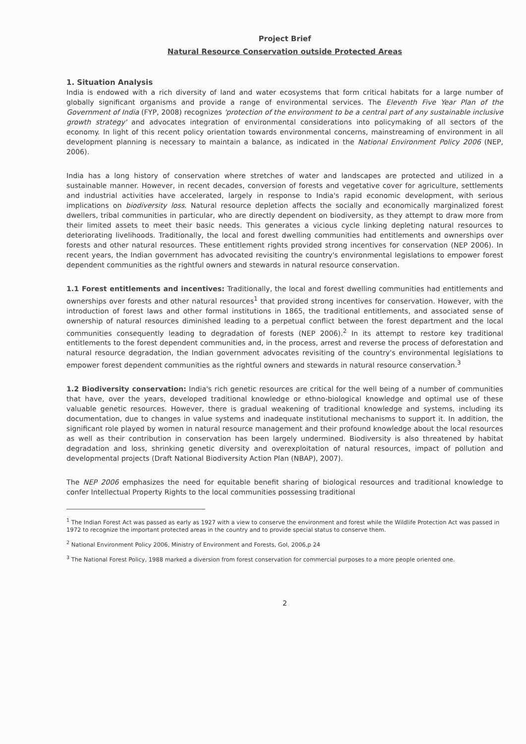Project Brief
Natural Resource Conservation outside Protected Areas
1. Situation Analysis
India is endowed with a rich diversity of land and water ecosystems that form critical habitats for a large number of globally significant organisms and provide a range of environmental services. The Eleventh Five Year Plan of the Government of India (FYP, 2008) recognizes 'protection of the environment to be a central part of any sustainable inclusive growth strategy' and advocates integration of environmental considerations into policymaking of all sectors of the economy. In light of this recent policy orientation towards environmental concerns, mainstreaming of environment in all development planning is necessary to maintain a balance, as indicated in the National Environment Policy 2006 (NEP, 2006).
India has a long history of conservation where stretches of water and landscapes are protected and utilized in a sustainable manner. However, in recent decades, conversion of forests and vegetative cover for agriculture, settlements and industrial activities have accelerated, largely in response to India's rapid economic development, with serious implications on biodiversity loss. Natural resource depletion affects the socially and economically marginalized forest dwellers, tribal communities in particular, who are directly dependent on biodiversity, as they attempt to draw more from their limited assets to meet their basic needs. This generates a vicious cycle linking depleting natural resources to deteriorating livelihoods. Traditionally, the local and forest dwelling communities had entitlements and ownerships over forests and other natural resources. These entitlement rights provided strong incentives for conservation (NEP 2006). In recent years, the Indian government has advocated revisiting the country's environmental legislations to empower forest dependent communities as the rightful owners and stewards in natural resource conservation.
1.1 Forest entitlements and incentives: Traditionally, the local and forest dwelling communities had entitlements and ownerships over forests and other natural resources<sup>1</sup> that provided strong incentives for conservation. However, with the introduction of forest laws and other formal institutions in 1865, the traditional entitlements, and associated sense of ownership of natural resources diminished leading to a perpetual conflict between the forest department and the local communities consequently leading to degradation of forests (NEP 2006).<sup>2</sup> In its attempt to restore key traditional entitlements to the forest dependent communities and, in the process, arrest and reverse the process of deforestation and natural resource degradation, the Indian government advocates revisiting of the country's environmental legislations to empower forest dependent communities as the rightful owners and stewards in natural resource conservation.<sup>3</sup>
1.2 Biodiversity conservation: India's rich genetic resources are critical for the well being of a number of communities that have, over the years, developed traditional knowledge or ethno-biological knowledge and optimal use of these valuable genetic resources. However, there is gradual weakening of traditional knowledge and systems, including its documentation, due to changes in value systems and inadequate institutional mechanisms to support it. In addition, the significant role played by women in natural resource management and their profound knowledge about the local resources as well as their contribution in conservation has been largely undermined. Biodiversity is also threatened by habitat degradation and loss, shrinking genetic diversity and overexploitation of natural resources, impact of pollution and developmental projects (Draft National Biodiversity Action Plan (NBAP), 2007).
The NEP 2006 emphasizes the need for equitable benefit sharing of biological resources and traditional knowledge to confer Intellectual Property Rights to the local communities possessing traditional
<sup>1</sup> The Indian Forest Act was passed as early as 1927 with a view to conserve the environment and forest while the Wildlife Protection Act was passed in 1972 to recognize the important protected areas in the country and to provide special status to conserve them.
<sup>2</sup> National Environment Policy 2006, Ministry of Environment and Forests, GoI, 2006,p 24
<sup>3</sup> The National Forest Policy, 1988 marked a diversion from forest conservation for commercial purposes to a more people oriented one.
2